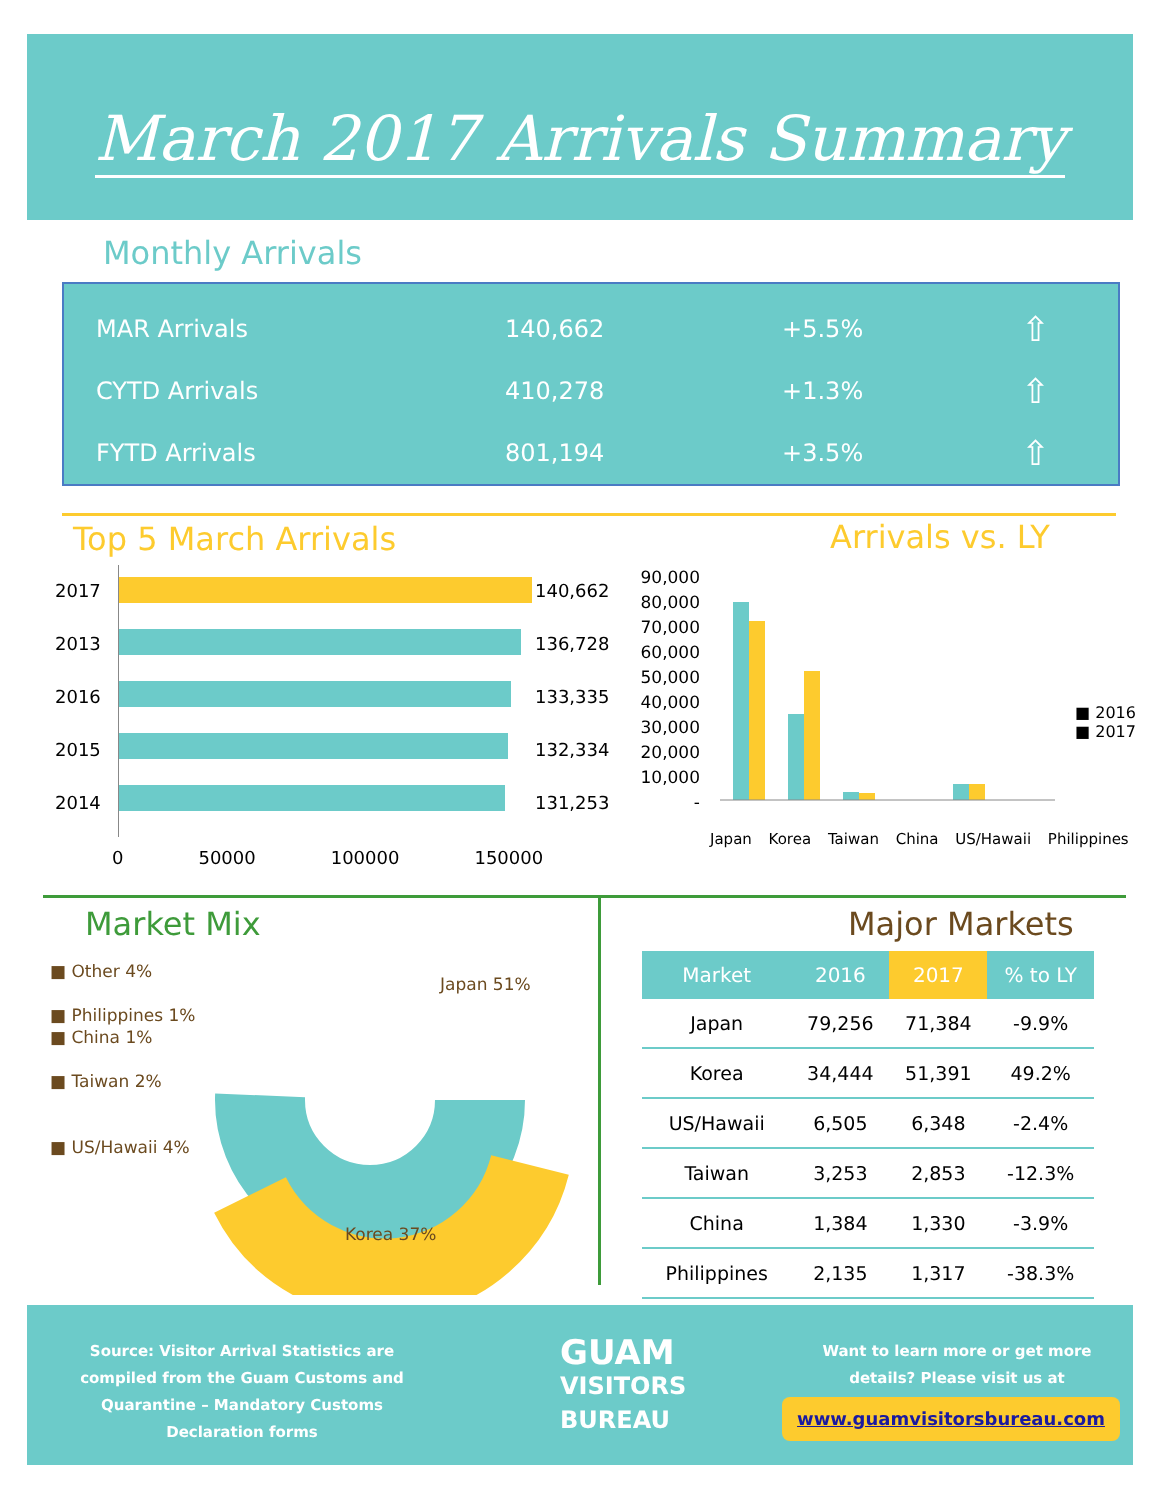March 2017 Arrivals Summary
Monthly Arrivals
| MAR Arrivals | 140,662 | +5.5% | ⇧ |
| CYTD Arrivals | 410,278 | +1.3% | ⇧ |
| FYTD Arrivals | 801,194 | +3.5% | ⇧ |
Top 5 March Arrivals Arrivals vs. LY
2017
2013
2016
2015
2014
140,662
136,728
133,335
132,334
131,253
0 50000 100000 150000
90,000
80,000
70,000
60,000
50,000
40,000
30,000
20,000
10,000
-
Japan Korea Taiwan China US/Hawaii Philippines
■ 2016
■ 2017
Market Mix Major Markets
■ Other 4%
■ Philippines 1%
■ China 1%
■ Taiwan 2%
■ US/Hawaii 4%
Japan 51%
Korea 37%
| Market | 2016 | 2017 | % to LY |
| --- | --- | --- | --- |
| Japan | 79,256 | 71,384 | -9.9% |
| Korea | 34,444 | 51,391 | 49.2% |
| US/Hawaii | 6,505 | 6,348 | -2.4% |
| Taiwan | 3,253 | 2,853 | -12.3% |
| China | 1,384 | 1,330 | -3.9% |
| Philippines | 2,135 | 1,317 | -38.3% |
Source: Visitor Arrival Statistics are compiled from the Guam Customs and Quarantine – Mandatory Customs Declaration forms
GUAM
VISITORS
BUREAU
Want to learn more or get more details? Please visit us at
www.guamvisitorsbureau.com